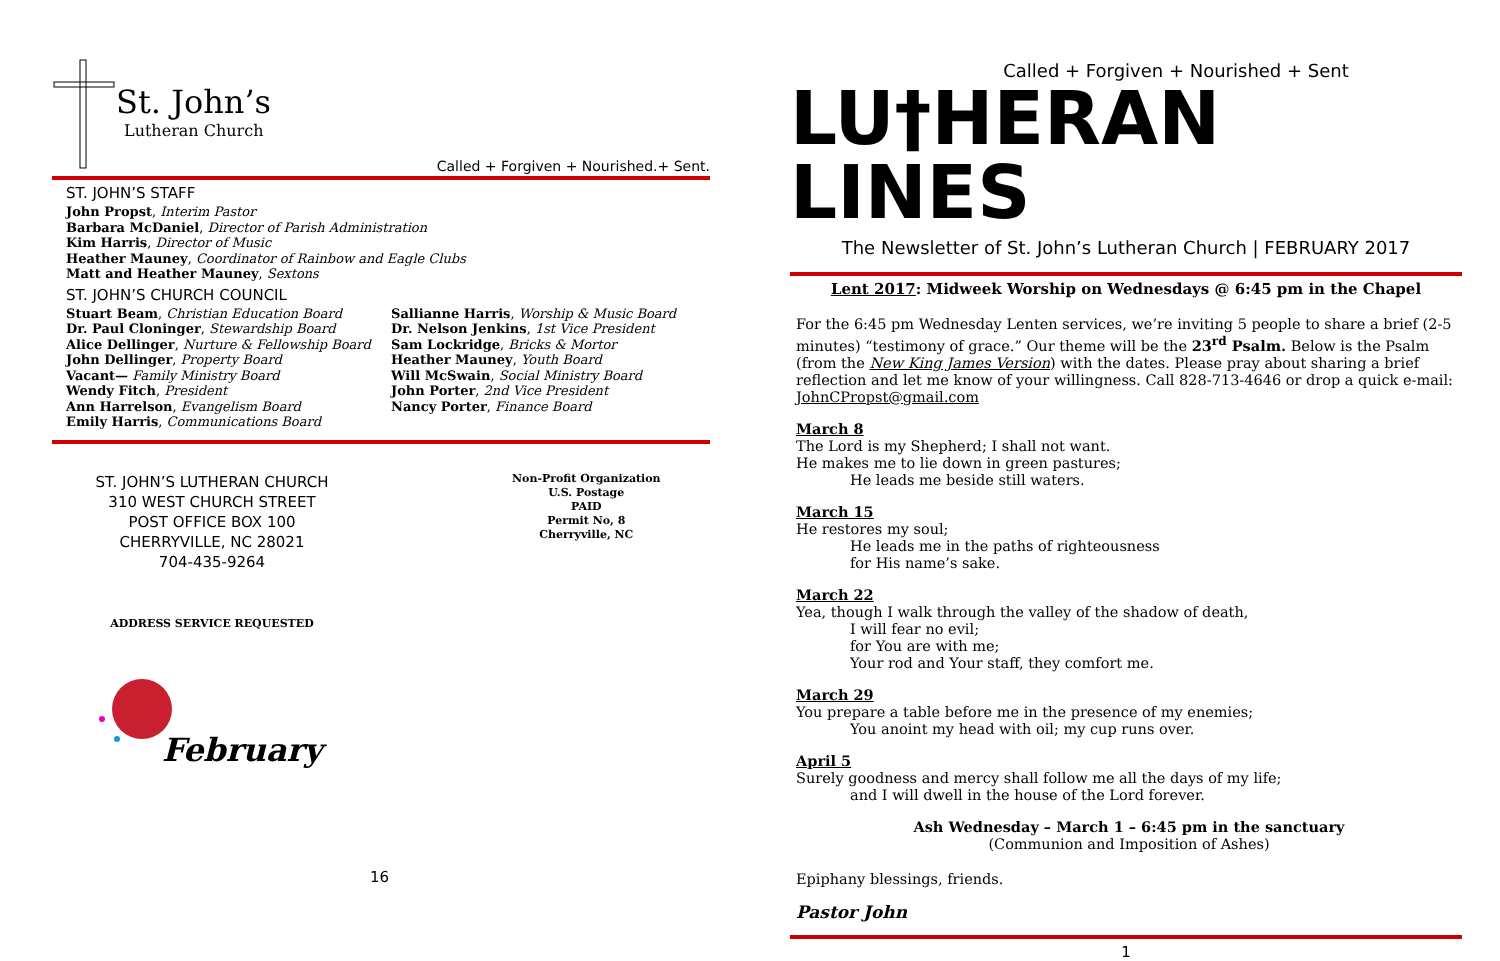St. John’s
Lutheran Church
Called + Forgiven + Nourished.+ Sent.
ST. JOHN’S STAFF
John Propst, Interim Pastor
Barbara McDaniel, Director of Parish Administration
Kim Harris, Director of Music
Heather Mauney, Coordinator of Rainbow and Eagle Clubs
Matt and Heather Mauney, Sextons
ST. JOHN’S CHURCH COUNCIL
Stuart Beam, Christian Education Board
Dr. Paul Cloninger, Stewardship Board
Alice Dellinger, Nurture & Fellowship Board
John Dellinger, Property Board
Vacant— Family Ministry Board
Wendy Fitch, President
Ann Harrelson, Evangelism Board
Emily Harris, Communications Board
Sallianne Harris, Worship & Music Board
Dr. Nelson Jenkins, 1st Vice President
Sam Lockridge, Bricks & Mortor
Heather Mauney, Youth Board
Will McSwain, Social Ministry Board
John Porter, 2nd Vice President
Nancy Porter, Finance Board
ST. JOHN’S LUTHERAN CHURCH
310 WEST CHURCH STREET
POST OFFICE BOX 100
CHERRYVILLE, NC 28021
704-435-9264
ADDRESS SERVICE REQUESTED
Non-Profit Organization
U.S. Postage
PAID
Permit No, 8
Cherryville, NC
February
16
Called + Forgiven + Nourished + Sent
LU†HERAN LINES
The Newsletter of St. John’s Lutheran Church | FEBRUARY 2017
Lent 2017: Midweek Worship on Wednesdays @ 6:45 pm in the Chapel
For the 6:45 pm Wednesday Lenten services, we’re inviting 5 people to share a brief (2-5 minutes) “testimony of grace.” Our theme will be the 23<sup>rd</sup> Psalm. Below is the Psalm (from the New King James Version) with the dates. Please pray about sharing a brief reflection and let me know of your willingness. Call 828-713-4646 or drop a quick e-mail: JohnCPropst@gmail.com
March 8
The Lord is my Shepherd; I shall not want.
He makes me to lie down in green pastures;
He leads me beside still waters.
March 15
He restores my soul;
He leads me in the paths of righteousness
for His name’s sake.
March 22
Yea, though I walk through the valley of the shadow of death,
I will fear no evil;
for You are with me;
Your rod and Your staff, they comfort me.
March 29
You prepare a table before me in the presence of my enemies;
You anoint my head with oil; my cup runs over.
April 5
Surely goodness and mercy shall follow me all the days of my life;
and I will dwell in the house of the Lord forever.
Ash Wednesday – March 1 – 6:45 pm in the sanctuary
(Communion and Imposition of Ashes)
Epiphany blessings, friends.
Pastor John
1